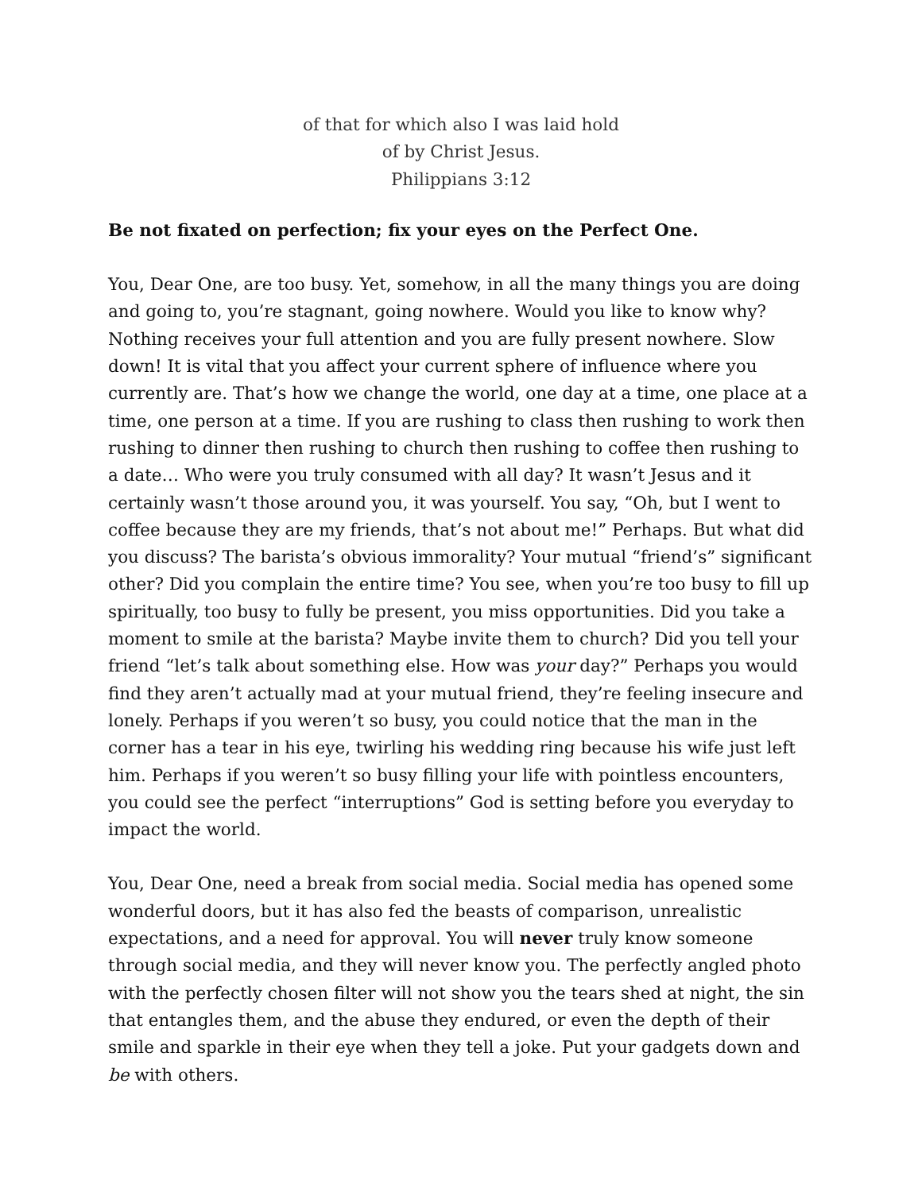of that for which also I was laid hold
of by Christ Jesus.
Philippians 3:12
Be not fixated on perfection; fix your eyes on the Perfect One.
You, Dear One, are too busy. Yet, somehow, in all the many things you are doing and going to, you’re stagnant, going nowhere. Would you like to know why? Nothing receives your full attention and you are fully present nowhere. Slow down! It is vital that you affect your current sphere of influence where you currently are. That’s how we change the world, one day at a time, one place at a time, one person at a time. If you are rushing to class then rushing to work then rushing to dinner then rushing to church then rushing to coffee then rushing to a date… Who were you truly consumed with all day? It wasn’t Jesus and it certainly wasn’t those around you, it was yourself. You say, “Oh, but I went to coffee because they are my friends, that’s not about me!” Perhaps. But what did you discuss? The barista’s obvious immorality? Your mutual “friend’s” significant other? Did you complain the entire time? You see, when you’re too busy to fill up spiritually, too busy to fully be present, you miss opportunities. Did you take a moment to smile at the barista? Maybe invite them to church? Did you tell your friend “let’s talk about something else. How was your day?” Perhaps you would find they aren’t actually mad at your mutual friend, they’re feeling insecure and lonely. Perhaps if you weren’t so busy, you could notice that the man in the corner has a tear in his eye, twirling his wedding ring because his wife just left him. Perhaps if you weren’t so busy filling your life with pointless encounters, you could see the perfect “interruptions” God is setting before you everyday to impact the world.
You, Dear One, need a break from social media. Social media has opened some wonderful doors, but it has also fed the beasts of comparison, unrealistic expectations, and a need for approval. You will never truly know someone through social media, and they will never know you. The perfectly angled photo with the perfectly chosen filter will not show you the tears shed at night, the sin that entangles them, and the abuse they endured, or even the depth of their smile and sparkle in their eye when they tell a joke. Put your gadgets down and be with others.